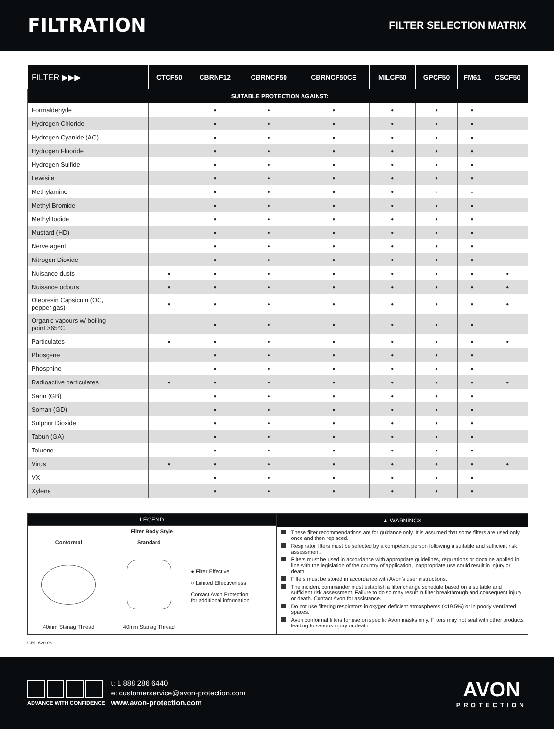FILTRATION
FILTER SELECTION MATRIX
| FILTER ▶▶▶ | CTCF50 | CBRNF12 | CBRNCF50 | CBRNCF50CE | MILCF50 | GPCF50 | FM61 | CSCF50 |
| --- | --- | --- | --- | --- | --- | --- | --- | --- |
| SUITABLE PROTECTION AGAINST: | | | | | | | | |
| Formaldehyde | | ● | ● | ● | ● | ● | ● | |
| Hydrogen Chloride | | ● | ● | ● | ● | ● | ● | |
| Hydrogen Cyanide (AC) | | ● | ● | ● | ● | ● | ● | |
| Hydrogen Fluoride | | ● | ● | ● | ● | ● | ● | |
| Hydrogen Sulfide | | ● | ● | ● | ● | ● | ● | |
| Lewisite | | ● | ● | ● | ● | ● | ● | |
| Methylamine | | ● | ● | ● | ● | ○ | ○ | |
| Methyl Bromide | | ● | ● | ● | ● | ● | ● | |
| Methyl Iodide | | ● | ● | ● | ● | ● | ● | |
| Mustard (HD) | | ● | ● | ● | ● | ● | ● | |
| Nerve agent | | ● | ● | ● | ● | ● | ● | |
| Nitrogen Dioxide | | ● | ● | ● | ● | ● | ● | |
| Nuisance dusts | ● | ● | ● | ● | ● | ● | ● | ● |
| Nuisance odours | ● | ● | ● | ● | ● | ● | ● | ● |
| Oleoresin Capsicum (OC, pepper gas) | ● | ● | ● | ● | ● | ● | ● | ● |
| Organic vapours w/ boiling point >65°C | | ● | ● | ● | ● | ● | ● | |
| Particulates | ● | ● | ● | ● | ● | ● | ● | ● |
| Phosgene | | ● | ● | ● | ● | ● | ● | |
| Phosphine | | ● | ● | ● | ● | ● | ● | |
| Radioactive particulates | ● | ● | ● | ● | ● | ● | ● | ● |
| Sarin (GB) | | ● | ● | ● | ● | ● | ● | |
| Soman (GD) | | ● | ● | ● | ● | ● | ● | |
| Sulphur Dioxide | | ● | ● | ● | ● | ● | ● | |
| Tabun (GA) | | ● | ● | ● | ● | ● | ● | |
| Toluene | | ● | ● | ● | ● | ● | ● | |
| Virus | ● | ● | ● | ● | ● | ● | ● | ● |
| VX | | ● | ● | ● | ● | ● | ● | |
| Xylene | | ● | ● | ● | ● | ● | ● | |
| LEGEND | | |
| Filter Body Style | | |
| Conformal 40mm Stanag Thread | Standard 40mm Stanag Thread | ● Filter Effective ○ Limited Effectiveness Contact Avon Protection for additional information |
▲ WARNINGS
These filter recommendations are for guidance only. It is assumed that some filters are used only once and then replaced.
Respirator filters must be selected by a competent person following a suitable and sufficient risk assessment.
Filters must be used in accordance with appropriate guidelines, regulations or doctrine applied in line with the legislation of the country of application, inappropriate use could result in injury or death.
Filters must be stored in accordance with Avon’s user instructions.
The incident commander must establish a filter change schedule based on a suitable and sufficient risk assessment. Failure to do so may result in filter breakthrough and consequent injury or death. Contact Avon for assistance.
Do not use filtering respirators in oxygen deficient atmospheres (<19.5%) or in poorly ventilated spaces.
Avon conformal filters for use on specific Avon masks only. Filters may not seal with other products leading to serious injury or death.
GR11620-03
ADVANCE WITH CONFIDENCE
t: 1 888 286 6440
e: customerservice@avon-protection.com
www.avon-protection.com
AVON
PROTECTION